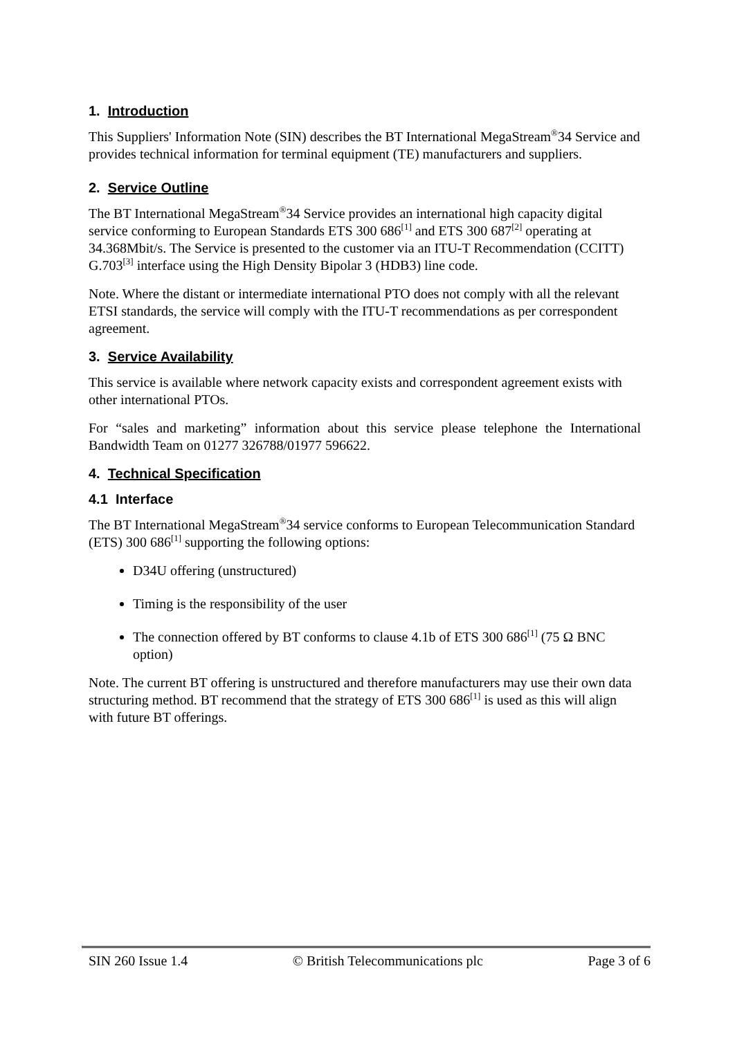1. Introduction
This Suppliers' Information Note (SIN) describes the BT International MegaStream<sup>®</sup>34 Service and provides technical information for terminal equipment (TE) manufacturers and suppliers.
2. Service Outline
The BT International MegaStream<sup>®</sup>34 Service provides an international high capacity digital service conforming to European Standards ETS 300 686<sup>[1]</sup> and ETS 300 687<sup>[2]</sup> operating at 34.368Mbit/s. The Service is presented to the customer via an ITU-T Recommendation (CCITT) G.703<sup>[3]</sup> interface using the High Density Bipolar 3 (HDB3) line code.
Note. Where the distant or intermediate international PTO does not comply with all the relevant ETSI standards, the service will comply with the ITU-T recommendations as per correspondent agreement.
3. Service Availability
This service is available where network capacity exists and correspondent agreement exists with other international PTOs.
For “sales and marketing” information about this service please telephone the International Bandwidth Team on 01277 326788/01977 596622.
4. Technical Specification
4.1 Interface
The BT International MegaStream<sup>®</sup>34 service conforms to European Telecommunication Standard (ETS) 300 686<sup>[1]</sup> supporting the following options:
D34U offering (unstructured)
Timing is the responsibility of the user
The connection offered by BT conforms to clause 4.1b of ETS 300 686<sup>[1]</sup> (75 Ω BNC option)
Note. The current BT offering is unstructured and therefore manufacturers may use their own data structuring method. BT recommend that the strategy of ETS 300 686<sup>[1]</sup> is used as this will align with future BT offerings.
SIN 260 Issue 1.4 © British Telecommunications plc Page 3 of 6